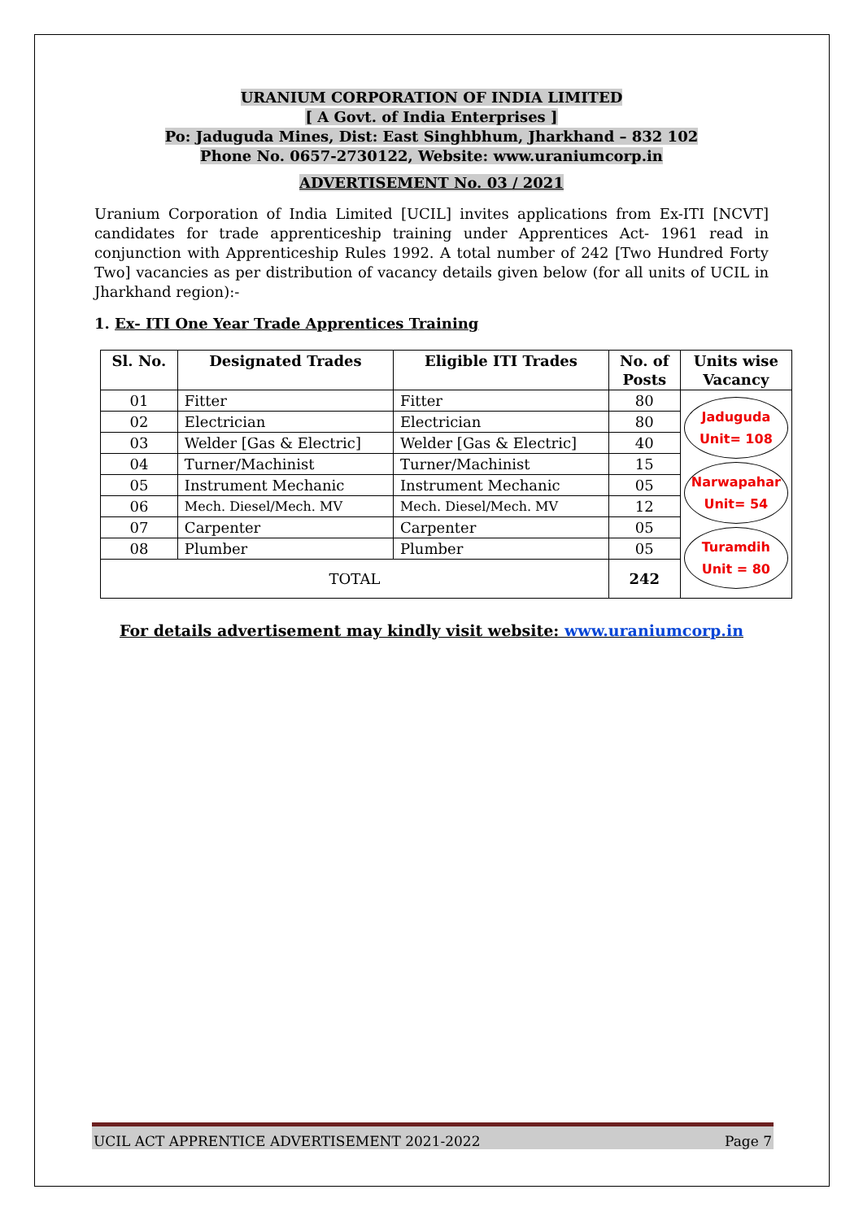URANIUM CORPORATION OF INDIA LIMITED
[ A Govt. of India Enterprises ]
Po: Jaduguda Mines, Dist: East Singhbhum, Jharkhand – 832 102
Phone No. 0657-2730122, Website: www.uraniumcorp.in
ADVERTISEMENT No. 03 / 2021
Uranium Corporation of India Limited [UCIL] invites applications from Ex-ITI [NCVT] candidates for trade apprenticeship training under Apprentices Act- 1961 read in conjunction with Apprenticeship Rules 1992. A total number of 242 [Two Hundred Forty Two] vacancies as per distribution of vacancy details given below (for all units of UCIL in Jharkhand region):-
1. Ex- ITI One Year Trade Apprentices Training
| Sl. No. | Designated Trades | Eligible ITI Trades | No. of Posts | Units wise Vacancy |
| --- | --- | --- | --- | --- |
| 01 | Fitter | Fitter | 80 | Jaduguda Unit= 108 Narwapahar Unit= 54 Turamdih Unit = 80 |
| 02 | Electrician | Electrician | 80 | |
| 03 | Welder [Gas & Electric] | Welder [Gas & Electric] | 40 | |
| 04 | Turner/Machinist | Turner/Machinist | 15 | |
| 05 | Instrument Mechanic | Instrument Mechanic | 05 | |
| 06 | Mech. Diesel/Mech. MV | Mech. Diesel/Mech. MV | 12 | |
| 07 | Carpenter | Carpenter | 05 | |
| 08 | Plumber | Plumber | 05 | |
| TOTAL | | | 242 | |
For details advertisement may kindly visit website: www.uraniumcorp.in
UCIL ACT APPRENTICE ADVERTISEMENT 2021-2022 Page 7